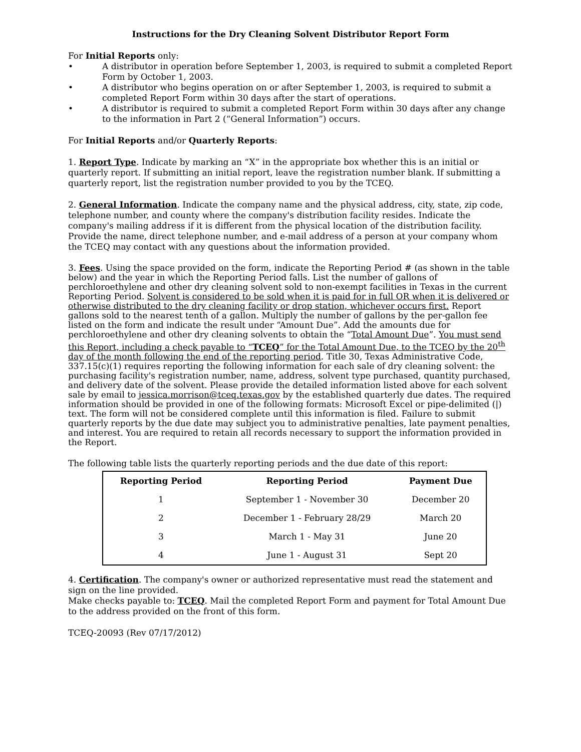Instructions for the Dry Cleaning Solvent Distributor Report Form
For Initial Reports only:
• A distributor in operation before September 1, 2003, is required to submit a completed Report Form by October 1, 2003.
• A distributor who begins operation on or after September 1, 2003, is required to submit a completed Report Form within 30 days after the start of operations.
• A distributor is required to submit a completed Report Form within 30 days after any change to the information in Part 2 (“General Information”) occurs.
For Initial Reports and/or Quarterly Reports:
1. Report Type. Indicate by marking an “X” in the appropriate box whether this is an initial or quarterly report. If submitting an initial report, leave the registration number blank. If submitting a quarterly report, list the registration number provided to you by the TCEQ.
2. General Information. Indicate the company name and the physical address, city, state, zip code, telephone number, and county where the company's distribution facility resides. Indicate the company's mailing address if it is different from the physical location of the distribution facility. Provide the name, direct telephone number, and e-mail address of a person at your company whom the TCEQ may contact with any questions about the information provided.
3. Fees. Using the space provided on the form, indicate the Reporting Period # (as shown in the table below) and the year in which the Reporting Period falls. List the number of gallons of perchloroethylene and other dry cleaning solvent sold to non-exempt facilities in Texas in the current Reporting Period. Solvent is considered to be sold when it is paid for in full OR when it is delivered or otherwise distributed to the dry cleaning facility or drop station, whichever occurs first. Report gallons sold to the nearest tenth of a gallon. Multiply the number of gallons by the per-gallon fee listed on the form and indicate the result under “Amount Due”. Add the amounts due for perchloroethylene and other dry cleaning solvents to obtain the “Total Amount Due”. You must send this Report, including a check payable to “TCEQ” for the Total Amount Due, to the TCEQ by the 20<sup>th</sup> day of the month following the end of the reporting period. Title 30, Texas Administrative Code, 337.15(c)(1) requires reporting the following information for each sale of dry cleaning solvent: the purchasing facility's registration number, name, address, solvent type purchased, quantity purchased, and delivery date of the solvent. Please provide the detailed information listed above for each solvent sale by email to jessica.morrison@tceq.texas.gov by the established quarterly due dates. The required information should be provided in one of the following formats: Microsoft Excel or pipe-delimited (|) text. The form will not be considered complete until this information is filed. Failure to submit quarterly reports by the due date may subject you to administrative penalties, late payment penalties, and interest. You are required to retain all records necessary to support the information provided in the Report.
The following table lists the quarterly reporting periods and the due date of this report:
| Reporting Period | Reporting Period | Payment Due |
| --- | --- | --- |
| 1 | September 1 - November 30 | December 20 |
| 2 | December 1 - February 28/29 | March 20 |
| 3 | March 1 - May 31 | June 20 |
| 4 | June 1 - August 31 | Sept 20 |
4. Certification. The company's owner or authorized representative must read the statement and sign on the line provided.
Make checks payable to: TCEQ. Mail the completed Report Form and payment for Total Amount Due to the address provided on the front of this form.
TCEQ-20093 (Rev 07/17/2012)